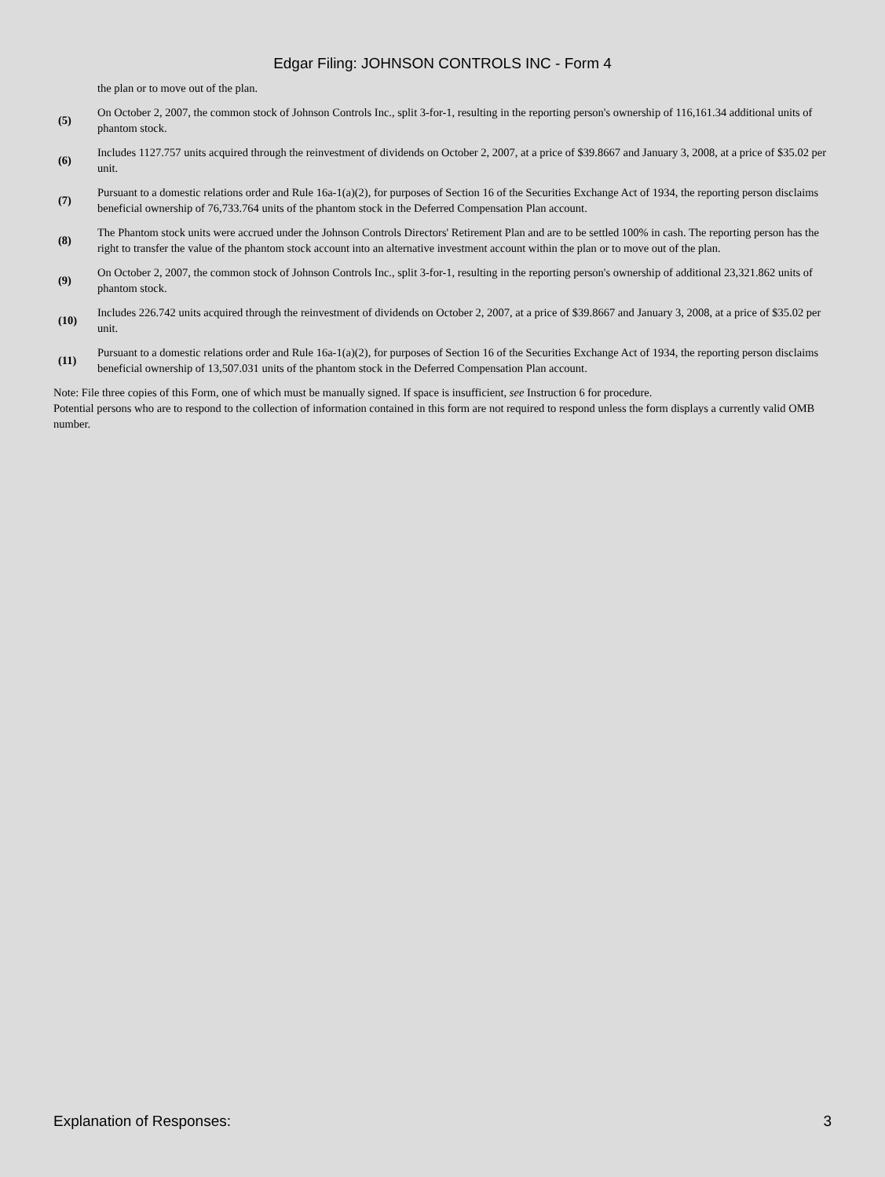Edgar Filing: JOHNSON CONTROLS INC - Form 4
| | the plan or to move out of the plan. |
| (5) | On October 2, 2007, the common stock of Johnson Controls Inc., split 3-for-1, resulting in the reporting person's ownership of 116,161.34 additional units of phantom stock. |
| (6) | Includes 1127.757 units acquired through the reinvestment of dividends on October 2, 2007, at a price of $39.8667 and January 3, 2008, at a price of $35.02 per unit. |
| (7) | Pursuant to a domestic relations order and Rule 16a-1(a)(2), for purposes of Section 16 of the Securities Exchange Act of 1934, the reporting person disclaims beneficial ownership of 76,733.764 units of the phantom stock in the Deferred Compensation Plan account. |
| (8) | The Phantom stock units were accrued under the Johnson Controls Directors' Retirement Plan and are to be settled 100% in cash. The reporting person has the right to transfer the value of the phantom stock account into an alternative investment account within the plan or to move out of the plan. |
| (9) | On October 2, 2007, the common stock of Johnson Controls Inc., split 3-for-1, resulting in the reporting person's ownership of additional 23,321.862 units of phantom stock. |
| (10) | Includes 226.742 units acquired through the reinvestment of dividends on October 2, 2007, at a price of $39.8667 and January 3, 2008, at a price of $35.02 per unit. |
| (11) | Pursuant to a domestic relations order and Rule 16a-1(a)(2), for purposes of Section 16 of the Securities Exchange Act of 1934, the reporting person disclaims beneficial ownership of 13,507.031 units of the phantom stock in the Deferred Compensation Plan account. |
Note: File three copies of this Form, one of which must be manually signed. If space is insufficient, see Instruction 6 for procedure.
Potential persons who are to respond to the collection of information contained in this form are not required to respond unless the form displays a currently valid OMB number.
Explanation of Responses: 3